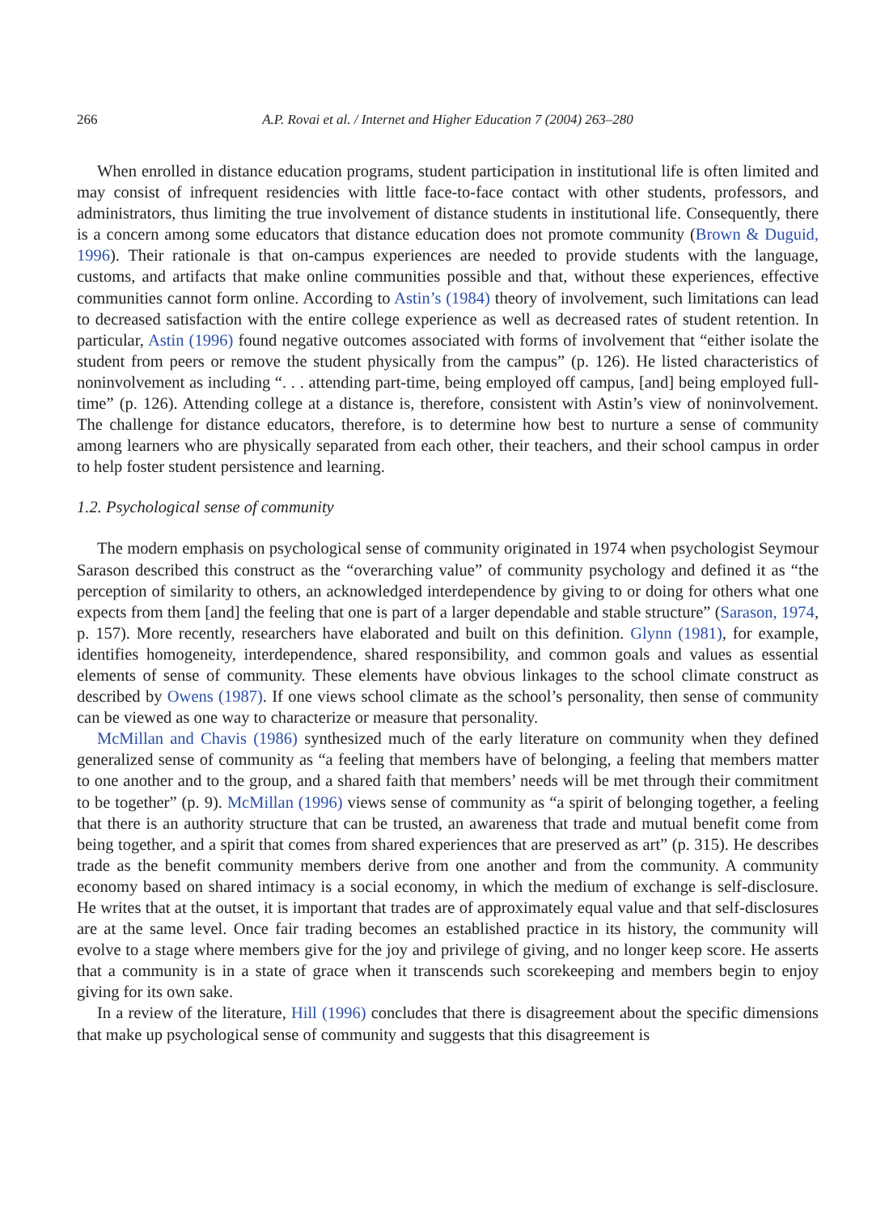266 A.P. Rovai et al. / Internet and Higher Education 7 (2004) 263–280
When enrolled in distance education programs, student participation in institutional life is often limited and may consist of infrequent residencies with little face-to-face contact with other students, professors, and administrators, thus limiting the true involvement of distance students in institutional life. Consequently, there is a concern among some educators that distance education does not promote community (Brown & Duguid, 1996). Their rationale is that on-campus experiences are needed to provide students with the language, customs, and artifacts that make online communities possible and that, without these experiences, effective communities cannot form online. According to Astin’s (1984) theory of involvement, such limitations can lead to decreased satisfaction with the entire college experience as well as decreased rates of student retention. In particular, Astin (1996) found negative outcomes associated with forms of involvement that “either isolate the student from peers or remove the student physically from the campus” (p. 126). He listed characteristics of noninvolvement as including “. . . attending part-time, being employed off campus, [and] being employed full-time” (p. 126). Attending college at a distance is, therefore, consistent with Astin’s view of noninvolvement. The challenge for distance educators, therefore, is to determine how best to nurture a sense of community among learners who are physically separated from each other, their teachers, and their school campus in order to help foster student persistence and learning.
1.2. Psychological sense of community
The modern emphasis on psychological sense of community originated in 1974 when psychologist Seymour Sarason described this construct as the “overarching value” of community psychology and defined it as “the perception of similarity to others, an acknowledged interdependence by giving to or doing for others what one expects from them [and] the feeling that one is part of a larger dependable and stable structure” (Sarason, 1974, p. 157). More recently, researchers have elaborated and built on this definition. Glynn (1981), for example, identifies homogeneity, interdependence, shared responsibility, and common goals and values as essential elements of sense of community. These elements have obvious linkages to the school climate construct as described by Owens (1987). If one views school climate as the school’s personality, then sense of community can be viewed as one way to characterize or measure that personality.
McMillan and Chavis (1986) synthesized much of the early literature on community when they defined generalized sense of community as “a feeling that members have of belonging, a feeling that members matter to one another and to the group, and a shared faith that members’ needs will be met through their commitment to be together” (p. 9). McMillan (1996) views sense of community as “a spirit of belonging together, a feeling that there is an authority structure that can be trusted, an awareness that trade and mutual benefit come from being together, and a spirit that comes from shared experiences that are preserved as art” (p. 315). He describes trade as the benefit community members derive from one another and from the community. A community economy based on shared intimacy is a social economy, in which the medium of exchange is self-disclosure. He writes that at the outset, it is important that trades are of approximately equal value and that self-disclosures are at the same level. Once fair trading becomes an established practice in its history, the community will evolve to a stage where members give for the joy and privilege of giving, and no longer keep score. He asserts that a community is in a state of grace when it transcends such scorekeeping and members begin to enjoy giving for its own sake.
In a review of the literature, Hill (1996) concludes that there is disagreement about the specific dimensions that make up psychological sense of community and suggests that this disagreement is